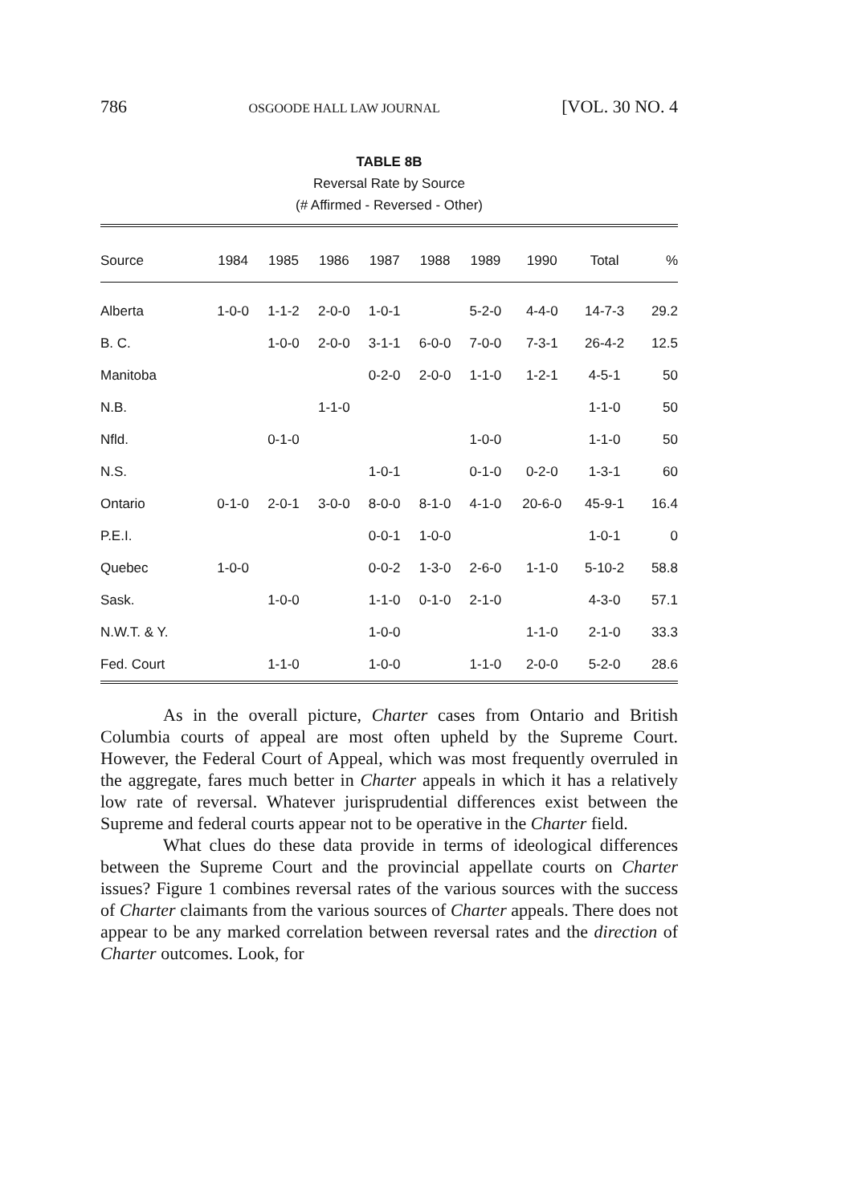786 OSGOODE HALL LAW JOURNAL [VOL. 30 NO. 4
TABLE 8B
Reversal Rate by Source
(# Affirmed - Reversed - Other)
| Source | 1984 | 1985 | 1986 | 1987 | 1988 | 1989 | 1990 | Total | % |
| --- | --- | --- | --- | --- | --- | --- | --- | --- | --- |
| Alberta | 1-0-0 | 1-1-2 | 2-0-0 | 1-0-1 | | 5-2-0 | 4-4-0 | 14-7-3 | 29.2 |
| B. C. | | 1-0-0 | 2-0-0 | 3-1-1 | 6-0-0 | 7-0-0 | 7-3-1 | 26-4-2 | 12.5 |
| Manitoba | | | | 0-2-0 | 2-0-0 | 1-1-0 | 1-2-1 | 4-5-1 | 50 |
| N.B. | | | 1-1-0 | | | | | 1-1-0 | 50 |
| Nfld. | | 0-1-0 | | | | 1-0-0 | | 1-1-0 | 50 |
| N.S. | | | | 1-0-1 | | 0-1-0 | 0-2-0 | 1-3-1 | 60 |
| Ontario | 0-1-0 | 2-0-1 | 3-0-0 | 8-0-0 | 8-1-0 | 4-1-0 | 20-6-0 | 45-9-1 | 16.4 |
| P.E.I. | | | | 0-0-1 | 1-0-0 | | | 1-0-1 | 0 |
| Quebec | 1-0-0 | | | 0-0-2 | 1-3-0 | 2-6-0 | 1-1-0 | 5-10-2 | 58.8 |
| Sask. | | 1-0-0 | | 1-1-0 | 0-1-0 | 2-1-0 | | 4-3-0 | 57.1 |
| N.W.T. & Y. | | | | 1-0-0 | | | 1-1-0 | 2-1-0 | 33.3 |
| Fed. Court | | 1-1-0 | | 1-0-0 | | 1-1-0 | 2-0-0 | 5-2-0 | 28.6 |
As in the overall picture, Charter cases from Ontario and British Columbia courts of appeal are most often upheld by the Supreme Court. However, the Federal Court of Appeal, which was most frequently overruled in the aggregate, fares much better in Charter appeals in which it has a relatively low rate of reversal. Whatever jurisprudential differences exist between the Supreme and federal courts appear not to be operative in the Charter field.
What clues do these data provide in terms of ideological differences between the Supreme Court and the provincial appellate courts on Charter issues? Figure 1 combines reversal rates of the various sources with the success of Charter claimants from the various sources of Charter appeals. There does not appear to be any marked correlation between reversal rates and the direction of Charter outcomes. Look, for